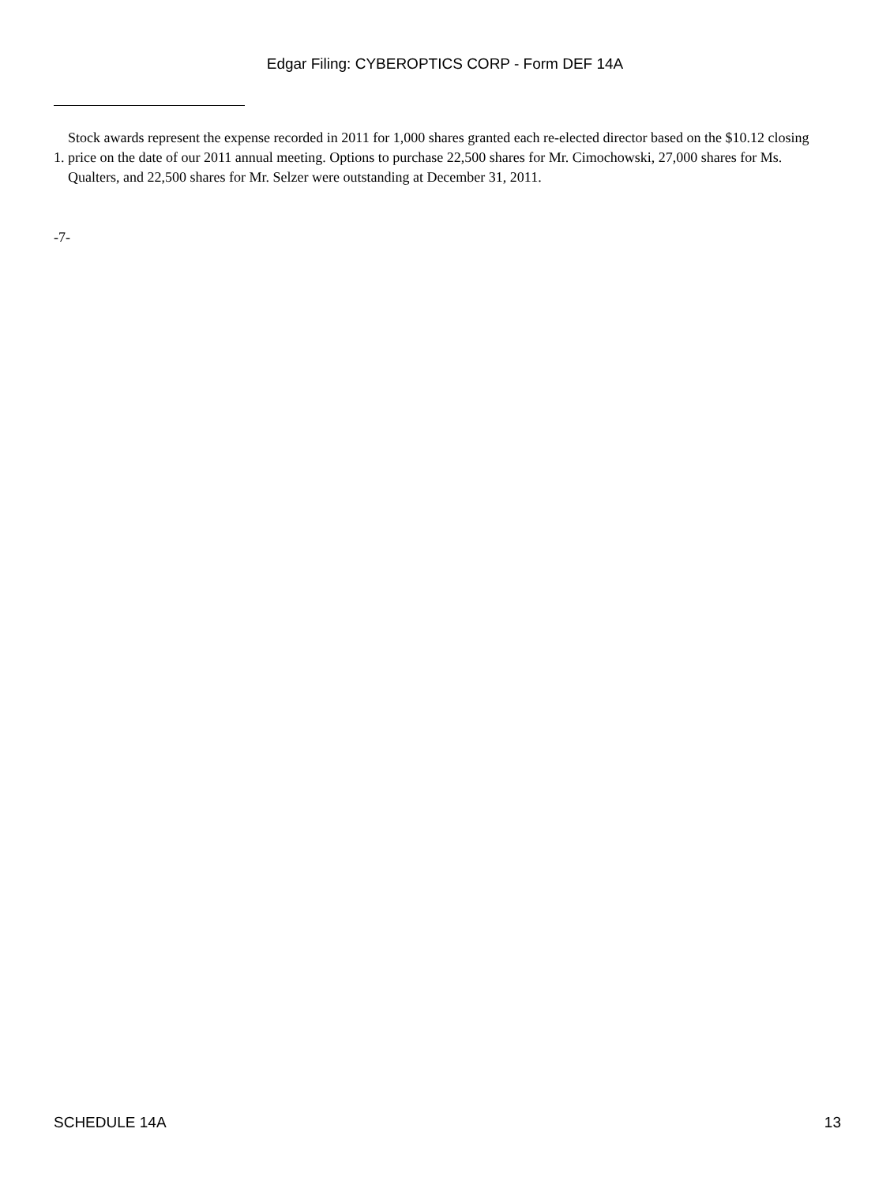Edgar Filing: CYBEROPTICS CORP - Form DEF 14A
1. Stock awards represent the expense recorded in 2011 for 1,000 shares granted each re-elected director based on the $10.12 closing price on the date of our 2011 annual meeting. Options to purchase 22,500 shares for Mr. Cimochowski, 27,000 shares for Ms. Qualters, and 22,500 shares for Mr. Selzer were outstanding at December 31, 2011.
-7-
SCHEDULE 14A 13